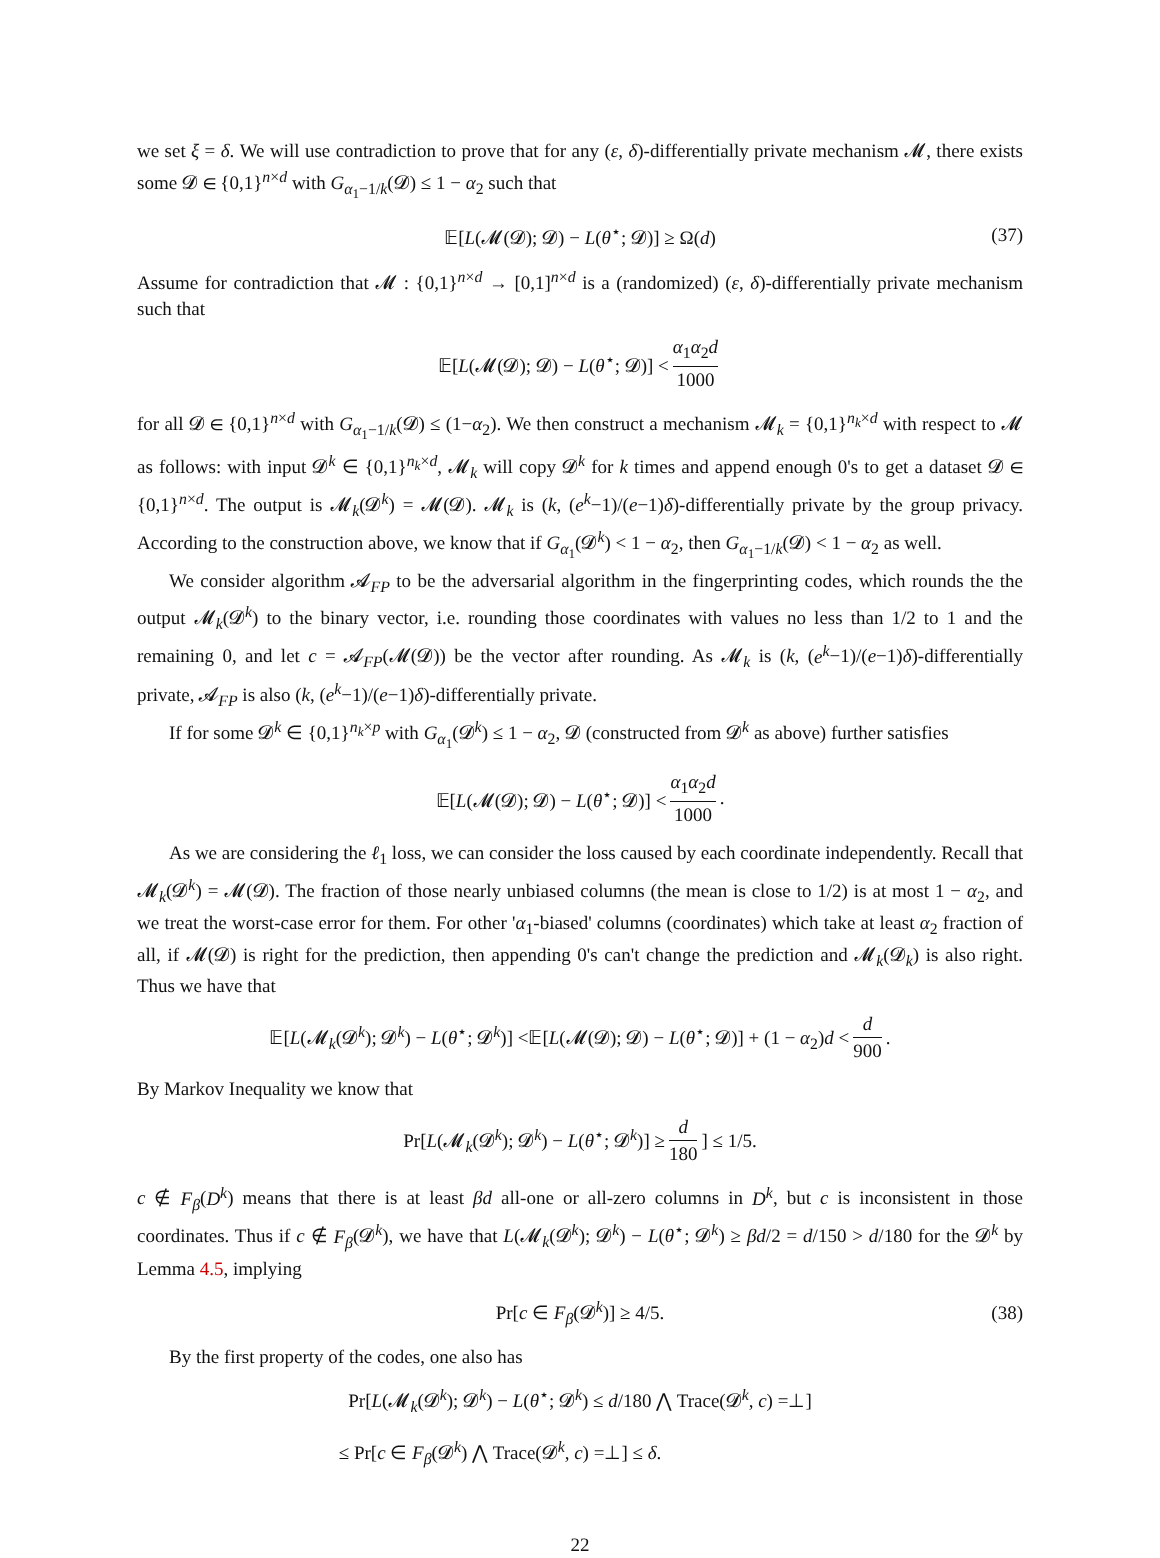we set ξ = δ. We will use contradiction to prove that for any (ε, δ)-differentially private mechanism 𝓜, there exists some 𝓓 ∈ {0,1}<sup>n×d</sup> with G<sub>α<sub>1</sub>−1/k</sub>(𝓓) ≤ 1 − α<sub>2</sub> such that
𝔼[L(𝓜(𝓓); 𝓓) − L(θ<sup>⋆</sup>; 𝓓)] ≥ Ω(d) (37)
Assume for contradiction that 𝓜 : {0,1}<sup>n×d</sup> → [0,1]<sup>n×d</sup> is a (randomized) (ε, δ)-differentially private mechanism such that
𝔼[L(𝓜(𝓓); 𝓓) − L(θ<sup>⋆</sup>; 𝓓)] < α<sub>1</sub>α<sub>2</sub>d 1000
for all 𝓓 ∈ {0,1}<sup>n×d</sup> with G<sub>α<sub>1</sub>−1/k</sub>(𝓓) ≤ (1−α<sub>2</sub>). We then construct a mechanism 𝓜<sub>k</sub> = {0,1}<sup>n<sub>k</sub>×d</sup> with respect to 𝓜 as follows: with input 𝓓<sup>k</sup> ∈ {0,1}<sup>n<sub>k</sub>×d</sup>, 𝓜<sub>k</sub> will copy 𝓓<sup>k</sup> for k times and append enough 0's to get a dataset 𝓓 ∈ {0,1}<sup>n×d</sup>. The output is 𝓜<sub>k</sub>(𝓓<sup>k</sup>) = 𝓜(𝓓). 𝓜<sub>k</sub> is (k, (e<sup>k</sup>−1)/(e−1)δ)-differentially private by the group privacy. According to the construction above, we know that if G<sub>α<sub>1</sub></sub>(𝓓<sup>k</sup>) < 1 − α<sub>2</sub>, then G<sub>α<sub>1</sub>−1/k</sub>(𝓓) < 1 − α<sub>2</sub> as well.
We consider algorithm 𝓐<sub>FP</sub> to be the adversarial algorithm in the fingerprinting codes, which rounds the the output 𝓜<sub>k</sub>(𝓓<sup>k</sup>) to the binary vector, i.e. rounding those coordinates with values no less than 1/2 to 1 and the remaining 0, and let c = 𝓐<sub>FP</sub>(𝓜(𝓓)) be the vector after rounding. As 𝓜<sub>k</sub> is (k, (e<sup>k</sup>−1)/(e−1)δ)-differentially private, 𝓐<sub>FP</sub> is also (k, (e<sup>k</sup>−1)/(e−1)δ)-differentially private.
If for some 𝓓<sup>k</sup> ∈ {0,1}<sup>n<sub>k</sub>×p</sup> with G<sub>α<sub>1</sub></sub>(𝓓<sup>k</sup>) ≤ 1 − α<sub>2</sub>, 𝓓 (constructed from 𝓓<sup>k</sup> as above) further satisfies
𝔼[L(𝓜(𝓓); 𝓓) − L(θ<sup>⋆</sup>; 𝓓)] < α<sub>1</sub>α<sub>2</sub>d 1000.
As we are considering the ℓ<sub>1</sub> loss, we can consider the loss caused by each coordinate independently. Recall that 𝓜<sub>k</sub>(𝓓<sup>k</sup>) = 𝓜(𝓓). The fraction of those nearly unbiased columns (the mean is close to 1/2) is at most 1 − α<sub>2</sub>, and we treat the worst-case error for them. For other 'α<sub>1</sub>-biased' columns (coordinates) which take at least α<sub>2</sub> fraction of all, if 𝓜(𝓓) is right for the prediction, then appending 0's can't change the prediction and 𝓜<sub>k</sub>(𝓓<sub>k</sub>) is also right. Thus we have that
𝔼[L(𝓜<sub>k</sub>(𝓓<sup>k</sup>); 𝓓<sup>k</sup>) − L(θ<sup>⋆</sup>; 𝓓<sup>k</sup>)] <𝔼[L(𝓜(𝓓); 𝓓) − L(θ<sup>⋆</sup>; 𝓓)] + (1 − α<sub>2</sub>)d < d 900.
By Markov Inequality we know that
Pr[L(𝓜<sub>k</sub>(𝓓<sup>k</sup>); 𝓓<sup>k</sup>) − L(θ<sup>⋆</sup>; 𝓓<sup>k</sup>)] ≥ d 180] ≤ 1/5.
c ∉ F<sub>β</sub>(D<sup>k</sup>) means that there is at least βd all-one or all-zero columns in D<sup>k</sup>, but c is inconsistent in those coordinates. Thus if c ∉ F<sub>β</sub>(𝓓<sup>k</sup>), we have that L(𝓜<sub>k</sub>(𝓓<sup>k</sup>); 𝓓<sup>k</sup>) − L(θ<sup>⋆</sup>; 𝓓<sup>k</sup>) ≥ βd/2 = d/150 > d/180 for the 𝓓<sup>k</sup> by Lemma 4.5, implying
Pr[c ∈ F<sub>β</sub>(𝓓<sup>k</sup>)] ≥ 4/5. (38)
By the first property of the codes, one also has
Pr[L(𝓜<sub>k</sub>(𝓓<sup>k</sup>); 𝓓<sup>k</sup>) − L(θ<sup>⋆</sup>; 𝓓<sup>k</sup>) ≤ d/180 ⋀ Trace(𝓓<sup>k</sup>, c) =⊥]
≤ Pr[c ∈ F<sub>β</sub>(𝓓<sup>k</sup>) ⋀ Trace(𝓓<sup>k</sup>, c) =⊥] ≤ δ.
22